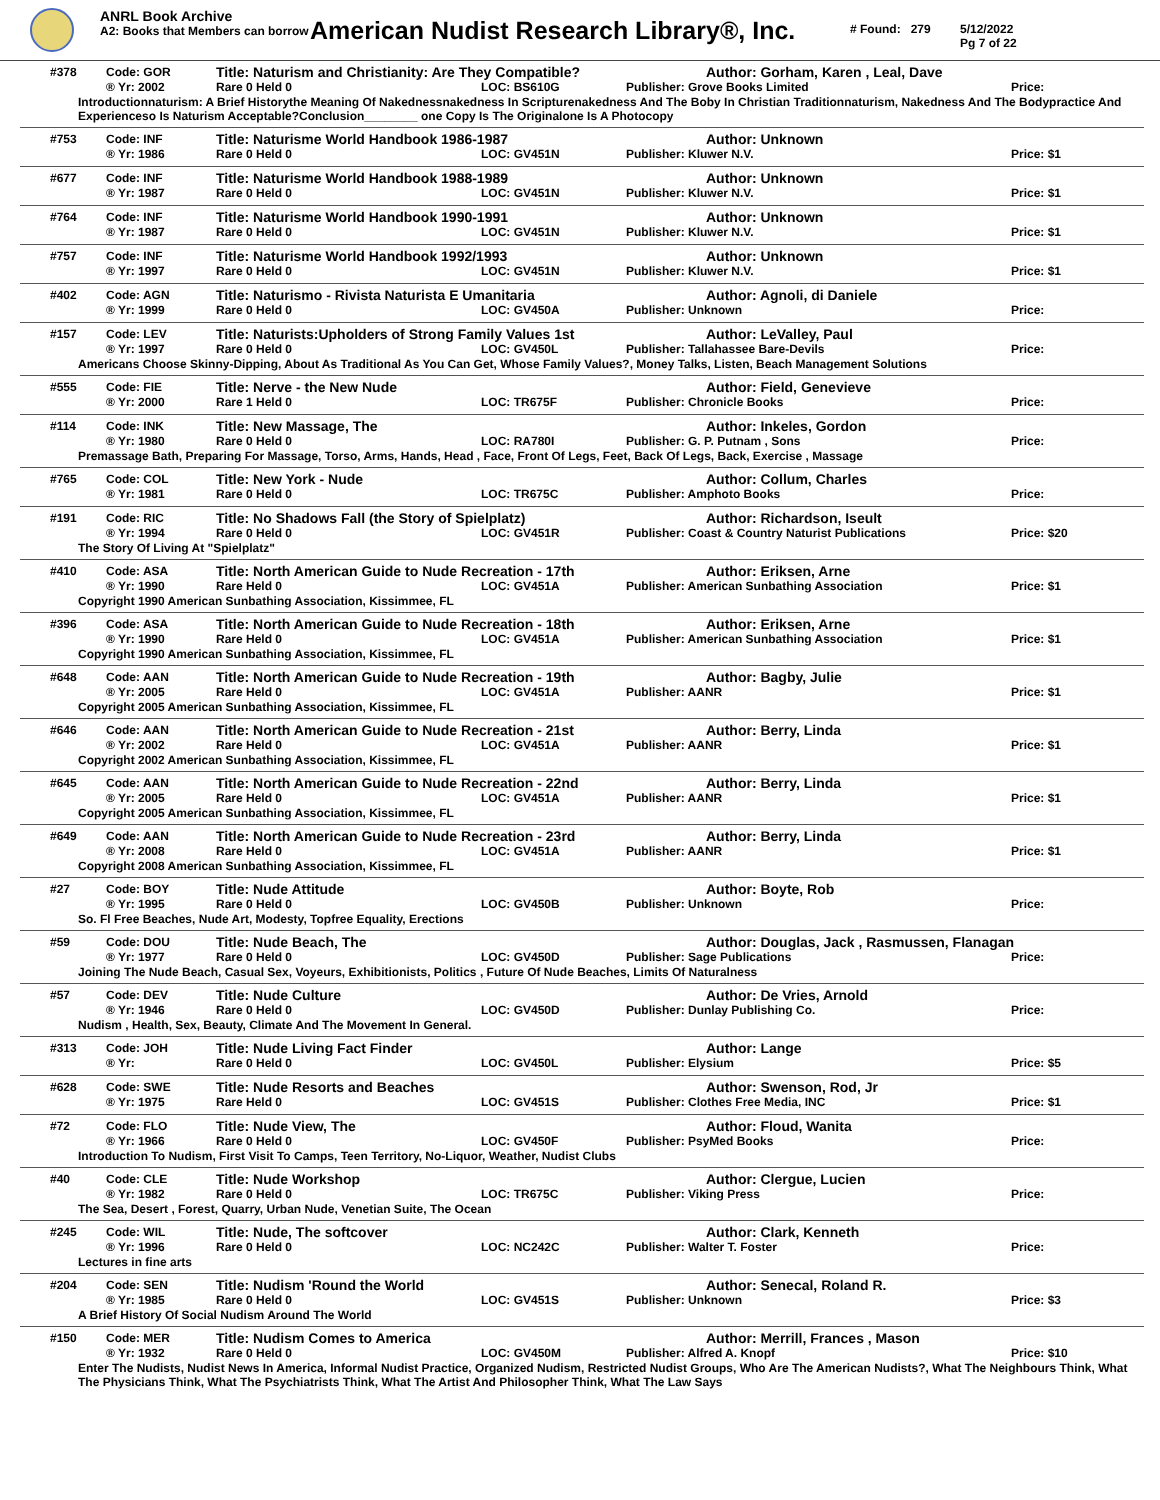ANRL Book Archive
A2: Books that Members can borrow
American Nudist Research Library®, Inc.
# Found: 279 5/12/2022
Pg 7 of 22
#378 Code: GOR Title: Naturism and Christianity: Are They Compatible? Author: Gorham, Karen , Leal, Dave
® Yr: 2002 Rare 0 Held 0 LOC: BS610G Publisher: Grove Books Limited Price:
Introductionnaturism: A Brief Historythe Meaning Of Nakednessnakedness In Scripturenakedness And The Boby In Christian Traditionnaturism, Nakedness And The Bodypractice And Experienceso Is Naturism Acceptable?Conclusion________ one Copy Is The Originalone Is A Photocopy
#753 Code: INF Title: Naturisme World Handbook 1986-1987 Author: Unknown
® Yr: 1986 Rare 0 Held 0 LOC: GV451N Publisher: Kluwer N.V. Price: $1
#677 Code: INF Title: Naturisme World Handbook 1988-1989 Author: Unknown
® Yr: 1987 Rare 0 Held 0 LOC: GV451N Publisher: Kluwer N.V. Price: $1
#764 Code: INF Title: Naturisme World Handbook 1990-1991 Author: Unknown
® Yr: 1987 Rare 0 Held 0 LOC: GV451N Publisher: Kluwer N.V. Price: $1
#757 Code: INF Title: Naturisme World Handbook 1992/1993 Author: Unknown
® Yr: 1997 Rare 0 Held 0 LOC: GV451N Publisher: Kluwer N.V. Price: $1
#402 Code: AGN Title: Naturismo - Rivista Naturista E Umanitaria Author: Agnoli, di Daniele
® Yr: 1999 Rare 0 Held 0 LOC: GV450A Publisher: Unknown Price:
#157 Code: LEV Title: Naturists:Upholders of Strong Family Values 1st Author: LeValley, Paul
® Yr: 1997 Rare 0 Held 0 LOC: GV450L Publisher: Tallahassee Bare-Devils Price:
Americans Choose Skinny-Dipping, About As Traditional As You Can Get, Whose Family Values?, Money Talks, Listen, Beach Management Solutions
#555 Code: FIE Title: Nerve - the New Nude Author: Field, Genevieve
® Yr: 2000 Rare 1 Held 0 LOC: TR675F Publisher: Chronicle Books Price:
#114 Code: INK Title: New Massage, The Author: Inkeles, Gordon
® Yr: 1980 Rare 0 Held 0 LOC: RA780I Publisher: G. P. Putnam , Sons Price:
Premassage Bath, Preparing For Massage, Torso, Arms, Hands, Head , Face, Front Of Legs, Feet, Back Of Legs, Back, Exercise , Massage
#765 Code: COL Title: New York - Nude Author: Collum, Charles
® Yr: 1981 Rare 0 Held 0 LOC: TR675C Publisher: Amphoto Books Price:
#191 Code: RIC Title: No Shadows Fall (the Story of Spielplatz) Author: Richardson, Iseult
® Yr: 1994 Rare 0 Held 0 LOC: GV451R Publisher: Coast & Country Naturist Publications Price: $20
The Story Of Living At "Spielplatz"
#410 Code: ASA Title: North American Guide to Nude Recreation - 17th Author: Eriksen, Arne
® Yr: 1990 Rare Held 0 LOC: GV451A Publisher: American Sunbathing Association Price: $1
Copyright 1990 American Sunbathing Association, Kissimmee, FL
#396 Code: ASA Title: North American Guide to Nude Recreation - 18th Author: Eriksen, Arne
® Yr: 1990 Rare Held 0 LOC: GV451A Publisher: American Sunbathing Association Price: $1
Copyright 1990 American Sunbathing Association, Kissimmee, FL
#648 Code: AAN Title: North American Guide to Nude Recreation - 19th Author: Bagby, Julie
® Yr: 2005 Rare Held 0 LOC: GV451A Publisher: AANR Price: $1
Copyright 2005 American Sunbathing Association, Kissimmee, FL
#646 Code: AAN Title: North American Guide to Nude Recreation - 21st Author: Berry, Linda
® Yr: 2002 Rare Held 0 LOC: GV451A Publisher: AANR Price: $1
Copyright 2002 American Sunbathing Association, Kissimmee, FL
#645 Code: AAN Title: North American Guide to Nude Recreation - 22nd Author: Berry, Linda
® Yr: 2005 Rare Held 0 LOC: GV451A Publisher: AANR Price: $1
Copyright 2005 American Sunbathing Association, Kissimmee, FL
#649 Code: AAN Title: North American Guide to Nude Recreation - 23rd Author: Berry, Linda
® Yr: 2008 Rare Held 0 LOC: GV451A Publisher: AANR Price: $1
Copyright 2008 American Sunbathing Association, Kissimmee, FL
#27 Code: BOY Title: Nude Attitude Author: Boyte, Rob
® Yr: 1995 Rare 0 Held 0 LOC: GV450B Publisher: Unknown Price:
So. Fl Free Beaches, Nude Art, Modesty, Topfree Equality, Erections
#59 Code: DOU Title: Nude Beach, The Author: Douglas, Jack , Rasmussen, Flanagan
® Yr: 1977 Rare 0 Held 0 LOC: GV450D Publisher: Sage Publications Price:
Joining The Nude Beach, Casual Sex, Voyeurs, Exhibitionists, Politics , Future Of Nude Beaches, Limits Of Naturalness
#57 Code: DEV Title: Nude Culture Author: De Vries, Arnold
® Yr: 1946 Rare 0 Held 0 LOC: GV450D Publisher: Dunlay Publishing Co. Price:
Nudism , Health, Sex, Beauty, Climate And The Movement In General.
#313 Code: JOH Title: Nude Living Fact Finder Author: Lange
® Yr: Rare 0 Held 0 LOC: GV450L Publisher: Elysium Price: $5
#628 Code: SWE Title: Nude Resorts and Beaches Author: Swenson, Rod, Jr
® Yr: 1975 Rare Held 0 LOC: GV451S Publisher: Clothes Free Media, INC Price: $1
#72 Code: FLO Title: Nude View, The Author: Floud, Wanita
® Yr: 1966 Rare 0 Held 0 LOC: GV450F Publisher: PsyMed Books Price:
Introduction To Nudism, First Visit To Camps, Teen Territory, No-Liquor, Weather, Nudist Clubs
#40 Code: CLE Title: Nude Workshop Author: Clergue, Lucien
® Yr: 1982 Rare 0 Held 0 LOC: TR675C Publisher: Viking Press Price:
The Sea, Desert , Forest, Quarry, Urban Nude, Venetian Suite, The Ocean
#245 Code: WIL Title: Nude, The softcover Author: Clark, Kenneth
® Yr: 1996 Rare 0 Held 0 LOC: NC242C Publisher: Walter T. Foster Price:
Lectures in fine arts
#204 Code: SEN Title: Nudism 'Round the World Author: Senecal, Roland R.
® Yr: 1985 Rare 0 Held 0 LOC: GV451S Publisher: Unknown Price: $3
A Brief History Of Social Nudism Around The World
#150 Code: MER Title: Nudism Comes to America Author: Merrill, Frances , Mason
® Yr: 1932 Rare 0 Held 0 LOC: GV450M Publisher: Alfred A. Knopf Price: $10
Enter The Nudists, Nudist News In America, Informal Nudist Practice, Organized Nudism, Restricted Nudist Groups, Who Are The American Nudists?, What The Neighbours Think, What The Physicians Think, What The Psychiatrists Think, What The Artist And Philosopher Think, What The Law Says